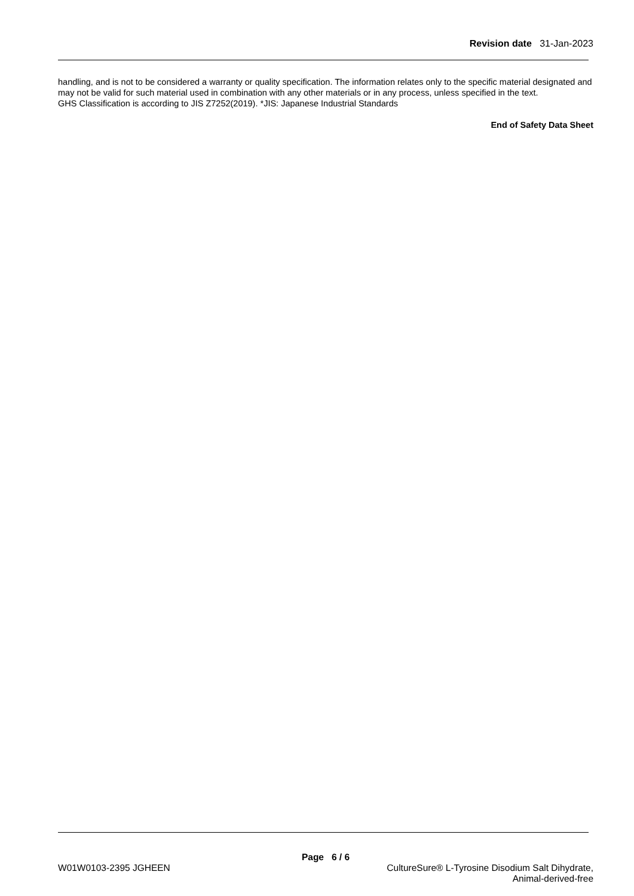Revision date 31-Jan-2023
handling, and is not to be considered a warranty or quality specification. The information relates only to the specific material designated and may not be valid for such material used in combination with any other materials or in any process, unless specified in the text.
GHS Classification is according to JIS Z7252(2019). *JIS: Japanese Industrial Standards
End of Safety Data Sheet
Page 6 / 6
W01W0103-2395 JGHEEN CultureSure® L-Tyrosine Disodium Salt Dihydrate,
Animal-derived-free